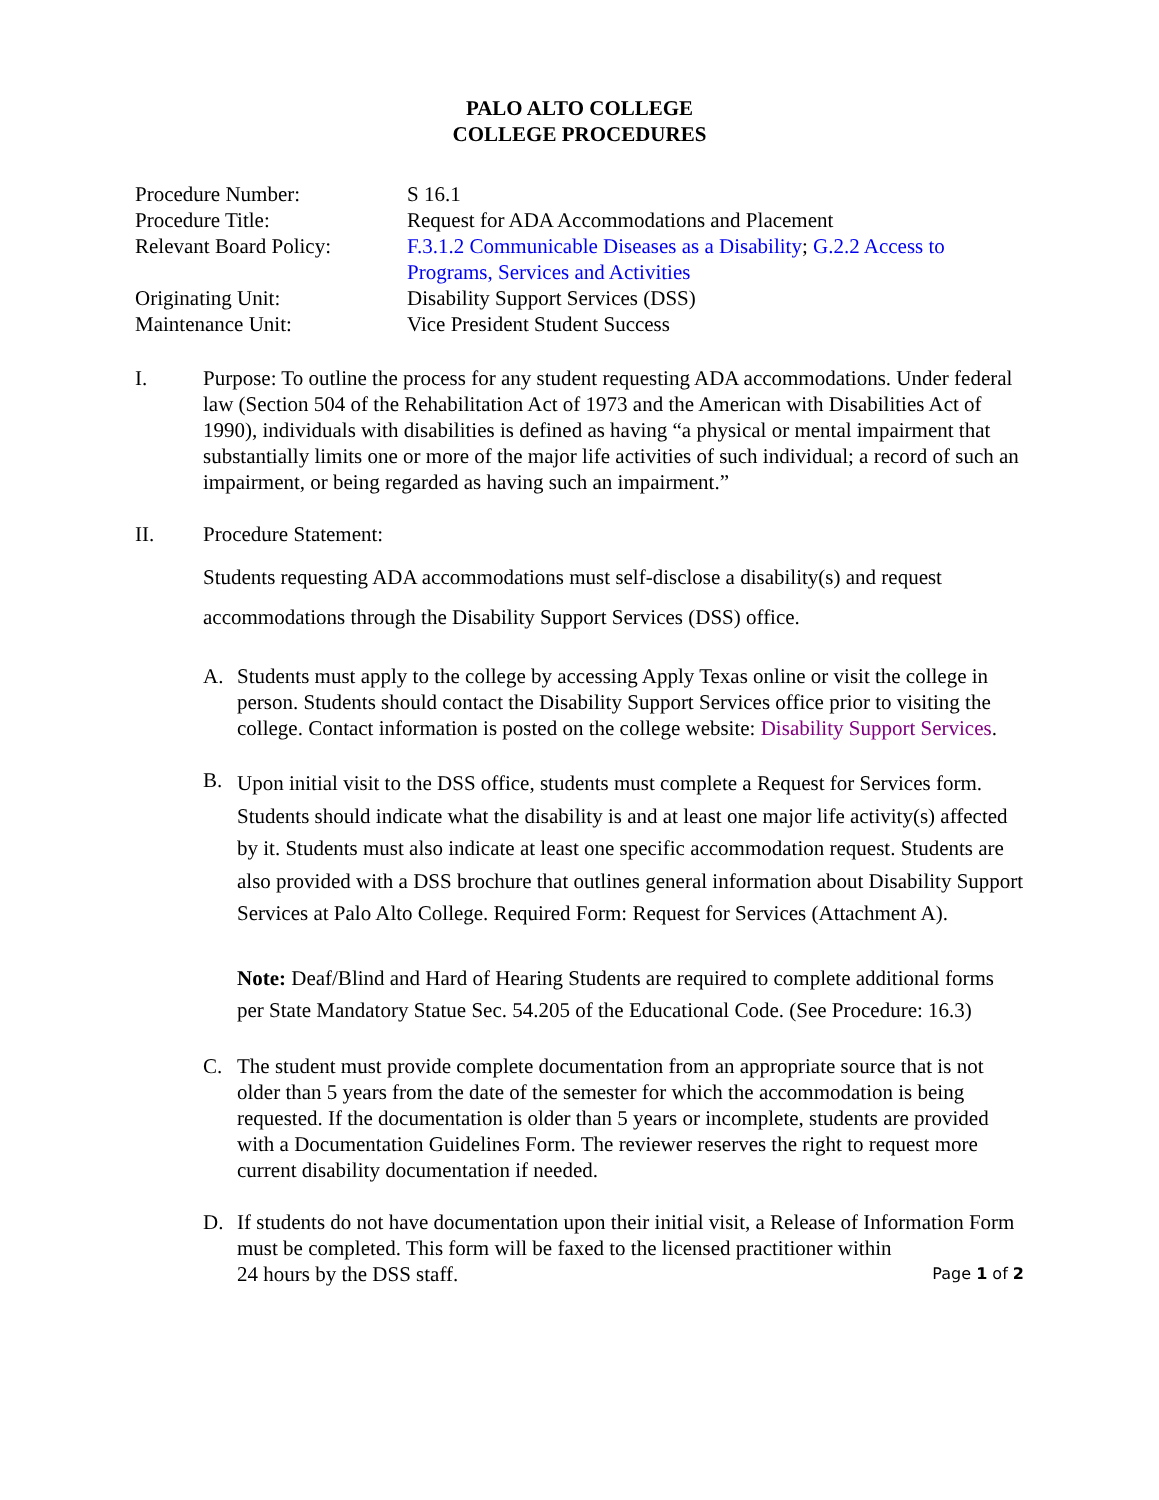PALO ALTO COLLEGE
COLLEGE PROCEDURES
| Procedure Number: | S 16.1 |
| Procedure Title: | Request for ADA Accommodations and Placement |
| Relevant Board Policy: | F.3.1.2 Communicable Diseases as a Disability ; G.2.2 Access to Programs, Services and Activities |
| Originating Unit: | Disability Support Services (DSS) |
| Maintenance Unit: | Vice President Student Success |
I. Purpose: To outline the process for any student requesting ADA accommodations. Under federal law (Section 504 of the Rehabilitation Act of 1973 and the American with Disabilities Act of 1990), individuals with disabilities is defined as having “a physical or mental impairment that substantially limits one or more of the major life activities of such individual; a record of such an impairment, or being regarded as having such an impairment.”
II. Procedure Statement:
Students requesting ADA accommodations must self-disclose a disability(s) and request accommodations through the Disability Support Services (DSS) office.
A. Students must apply to the college by accessing Apply Texas online or visit the college in person. Students should contact the Disability Support Services office prior to visiting the college. Contact information is posted on the college website: Disability Support Services.
B.
Upon initial visit to the DSS office, students must complete a Request for Services form. Students should indicate what the disability is and at least one major life activity(s) affected by it. Students must also indicate at least one specific accommodation request. Students are also provided with a DSS brochure that outlines general information about Disability Support Services at Palo Alto College. Required Form: Request for Services (Attachment A).
Note: Deaf/Blind and Hard of Hearing Students are required to complete additional forms per State Mandatory Statue Sec. 54.205 of the Educational Code. (See Procedure: 16.3)
C. The student must provide complete documentation from an appropriate source that is not older than 5 years from the date of the semester for which the accommodation is being requested. If the documentation is older than 5 years or incomplete, students are provided with a Documentation Guidelines Form. The reviewer reserves the right to request more current disability documentation if needed.
D. If students do not have documentation upon their initial visit, a Release of Information Form must be completed. This form will be faxed to the licensed practitioner within
24 hours by the DSS staff. Page 1 of 2